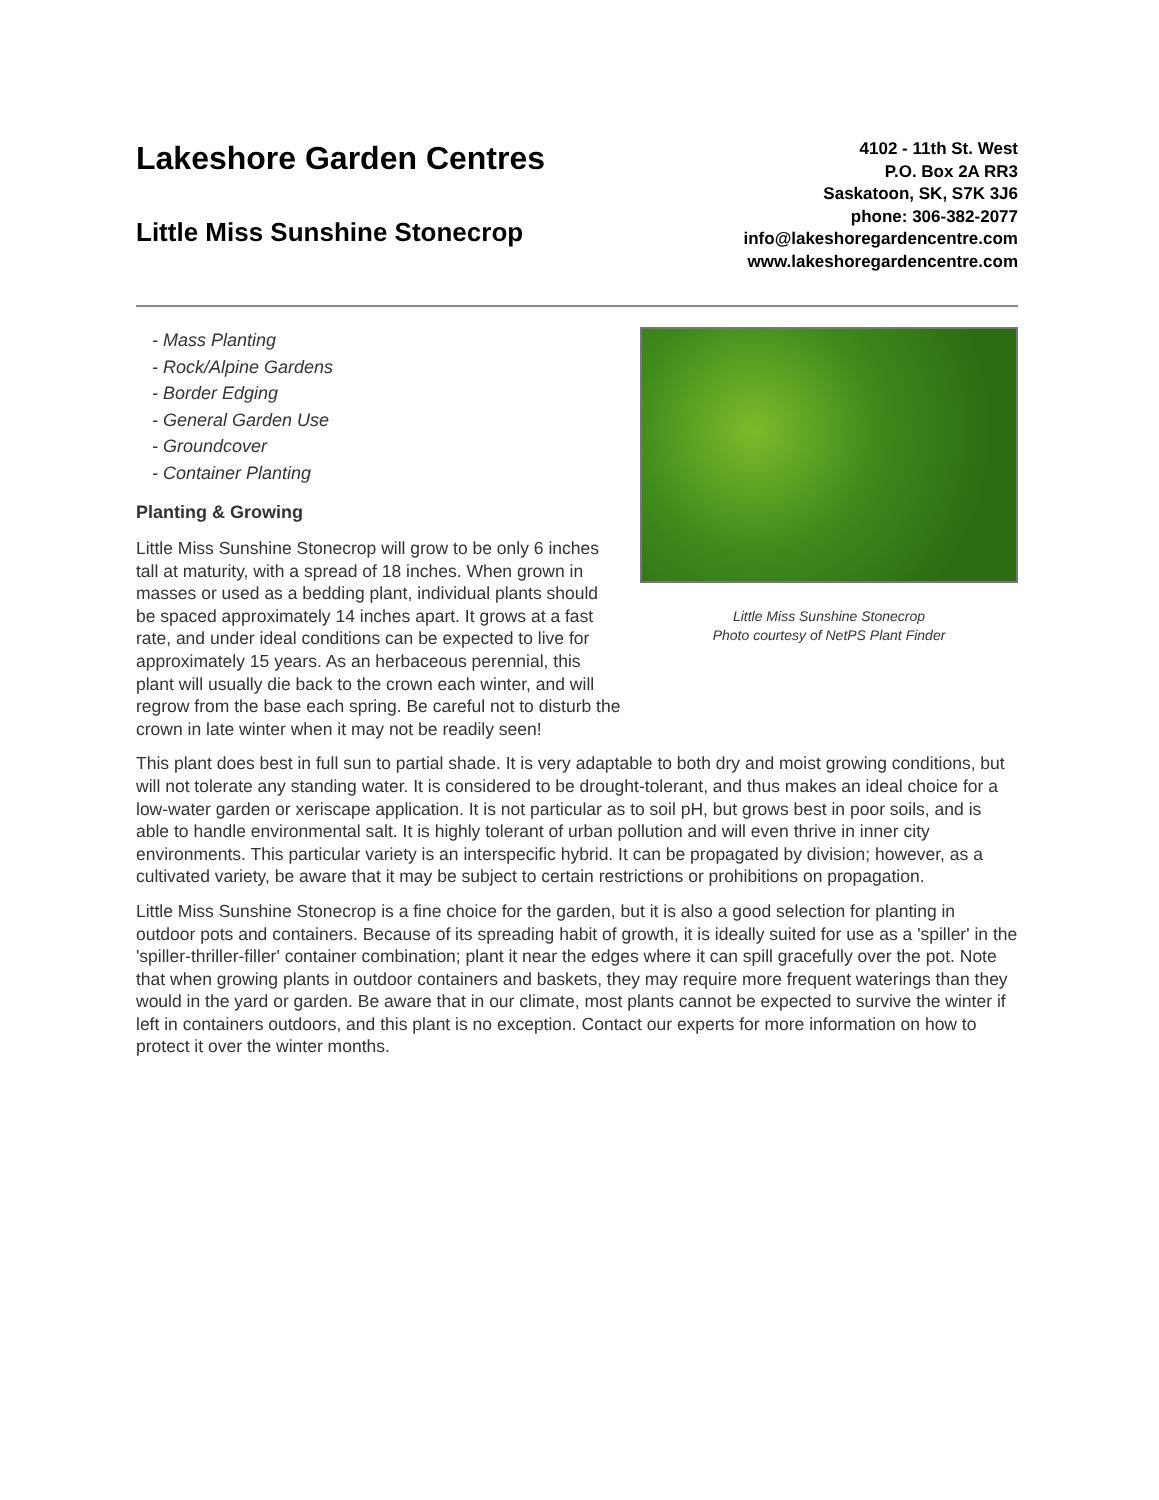Lakeshore Garden Centres
Little Miss Sunshine Stonecrop
4102 - 11th St. West
P.O. Box 2A RR3
Saskatoon, SK, S7K 3J6
phone: 306-382-2077
info@lakeshoregardencentre.com
www.lakeshoregardencentre.com
- Mass Planting
- Rock/Alpine Gardens
- Border Edging
- General Garden Use
- Groundcover
- Container Planting
Planting & Growing
Little Miss Sunshine Stonecrop will grow to be only 6 inches tall at maturity, with a spread of 18 inches. When grown in masses or used as a bedding plant, individual plants should be spaced approximately 14 inches apart. It grows at a fast rate, and under ideal conditions can be expected to live for approximately 15 years. As an herbaceous perennial, this plant will usually die back to the crown each winter, and will regrow from the base each spring. Be careful not to disturb the crown in late winter when it may not be readily seen!
Little Miss Sunshine Stonecrop
Photo courtesy of NetPS Plant Finder
This plant does best in full sun to partial shade. It is very adaptable to both dry and moist growing conditions, but will not tolerate any standing water. It is considered to be drought-tolerant, and thus makes an ideal choice for a low-water garden or xeriscape application. It is not particular as to soil pH, but grows best in poor soils, and is able to handle environmental salt. It is highly tolerant of urban pollution and will even thrive in inner city environments. This particular variety is an interspecific hybrid. It can be propagated by division; however, as a cultivated variety, be aware that it may be subject to certain restrictions or prohibitions on propagation.
Little Miss Sunshine Stonecrop is a fine choice for the garden, but it is also a good selection for planting in outdoor pots and containers. Because of its spreading habit of growth, it is ideally suited for use as a 'spiller' in the 'spiller-thriller-filler' container combination; plant it near the edges where it can spill gracefully over the pot. Note that when growing plants in outdoor containers and baskets, they may require more frequent waterings than they would in the yard or garden. Be aware that in our climate, most plants cannot be expected to survive the winter if left in containers outdoors, and this plant is no exception. Contact our experts for more information on how to protect it over the winter months.